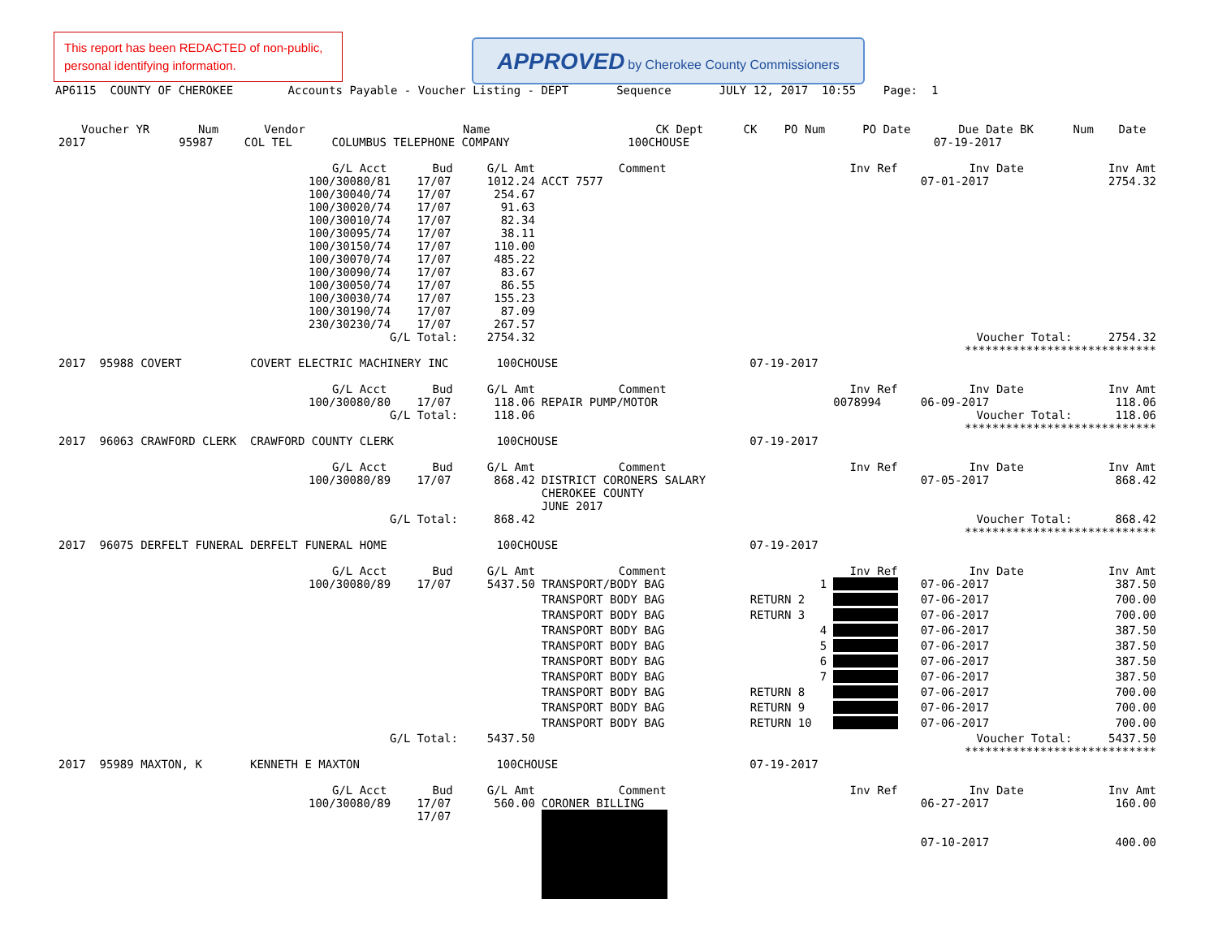This report has been REDACTED of non-public, personal identifying information.
APPROVED by Cherokee County Commissioners
AP6115 COUNTY OF CHEROKEE Accounts Payable - Voucher Listing - DEPT Sequence JULY 12, 2017 10:55 Page: 1
| Voucher YR | Num | Vendor | Name | CK Dept | CK | PO Num | PO Date | Due Date BK | Num | Date |
| --- | --- | --- | --- | --- | --- | --- | --- | --- | --- | --- |
| 2017 | 95987 | COL TEL | COLUMBUS TELEPHONE COMPANY | 100CHOUSE | | | | 07-19-2017 | | |
| | G/L Acct | Bud | G/L Amt | Comment | | Inv Ref | Inv Date | Inv Amt |
| | 100/30080/81 | 17/07 | 1012.24 | ACCT 7577 | | | 07-01-2017 | 2754.32 |
| | 100/30040/74 | 17/07 | 254.67 | | | | | |
| | 100/30020/74 | 17/07 | 91.63 | | | | | |
| | 100/30010/74 | 17/07 | 82.34 | | | | | |
| | 100/30095/74 | 17/07 | 38.11 | | | | | |
| | 100/30150/74 | 17/07 | 110.00 | | | | | |
| | 100/30070/74 | 17/07 | 485.22 | | | | | |
| | 100/30090/74 | 17/07 | 83.67 | | | | | |
| | 100/30050/74 | 17/07 | 86.55 | | | | | |
| | 100/30030/74 | 17/07 | 155.23 | | | | | |
| | 100/30190/74 | 17/07 | 87.09 | | | | | |
| | 230/30230/74 | 17/07 | 267.57 | | | | | |
| | G/L | Total: | 2754.32 | | | | Voucher Total: | 2754.32 |
| | | | | | | | **************************** | |
| 2017 95988 COVERT COVERT ELECTRIC MACHINERY INC 100CHOUSE 07-19-2017 | | | | | | | | |
| | G/L Acct | Bud | G/L Amt | Comment | | Inv Ref | Inv Date | Inv Amt |
| | 100/30080/80 | 17/07 | 118.06 | REPAIR PUMP/MOTOR | | 0078994 | 06-09-2017 | 118.06 |
| | G/L | Total: | 118.06 | | | | Voucher Total: | 118.06 |
| | | | | | | | **************************** | |
| 2017 96063 CRAWFORD CLERK CRAWFORD COUNTY CLERK 100CHOUSE 07-19-2017 | | | | | | | | |
| | G/L Acct | Bud | G/L Amt | Comment | | Inv Ref | Inv Date | Inv Amt |
| | 100/30080/89 | 17/07 | 868.42 | DISTRICT CORONERS SALARY CHEROKEE COUNTY JUNE 2017 | | | 07-05-2017 | 868.42 |
| | G/L | Total: | 868.42 | | | | Voucher Total: | 868.42 |
| | | | | | | | **************************** | |
| 2017 96075 DERFELT FUNERAL DERFELT FUNERAL HOME 100CHOUSE 07-19-2017 | | | | | | | | |
| | G/L Acct | Bud | G/L Amt | Comment | | Inv Ref | Inv Date | Inv Amt |
| | 100/30080/89 | 17/07 | 5437.50 | TRANSPORT/BODY BAG | 1 | | 07-06-2017 | 387.50 |
| | | | | TRANSPORT BODY BAG | RETURN 2 | | 07-06-2017 | 700.00 |
| | | | | TRANSPORT BODY BAG | RETURN 3 | | 07-06-2017 | 700.00 |
| | | | | TRANSPORT BODY BAG | 4 | | 07-06-2017 | 387.50 |
| | | | | TRANSPORT BODY BAG | 5 | | 07-06-2017 | 387.50 |
| | | | | TRANSPORT BODY BAG | 6 | | 07-06-2017 | 387.50 |
| | | | | TRANSPORT BODY BAG | 7 | | 07-06-2017 | 387.50 |
| | | | | TRANSPORT BODY BAG | RETURN 8 | | 07-06-2017 | 700.00 |
| | | | | TRANSPORT BODY BAG | RETURN 9 | | 07-06-2017 | 700.00 |
| | | | | TRANSPORT BODY BAG | RETURN 10 | | 07-06-2017 | 700.00 |
| | G/L | Total: | 5437.50 | | | | Voucher Total: | 5437.50 |
| | | | | | | | **************************** | |
| 2017 95989 MAXTON, K KENNETH E MAXTON 100CHOUSE 07-19-2017 | | | | | | | | |
| | G/L Acct | Bud | G/L Amt | Comment | | Inv Ref | Inv Date | Inv Amt |
| | 100/30080/89 | 17/07 17/07 | 560.00 | CORONER BILLING | | | 06-27-2017 07-10-2017 | 160.00 400.00 |